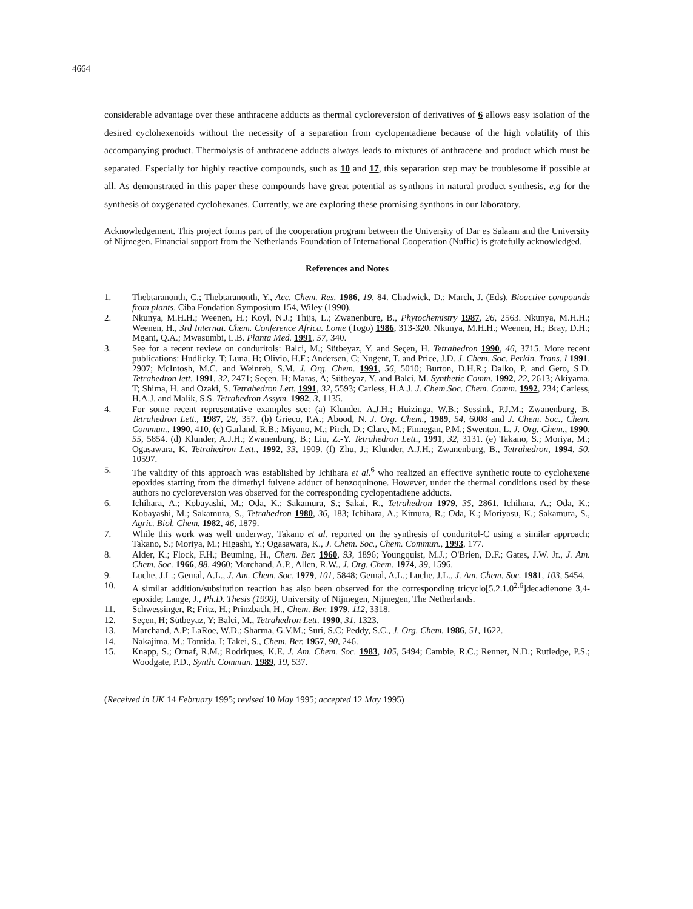4664
considerable advantage over these anthracene adducts as thermal cycloreversion of derivatives of 6 allows easy isolation of the desired cyclohexenoids without the necessity of a separation from cyclopentadiene because of the high volatility of this accompanying product. Thermolysis of anthracene adducts always leads to mixtures of anthracene and product which must be separated. Especially for highly reactive compounds, such as 10 and 17, this separation step may be troublesome if possible at all. As demonstrated in this paper these compounds have great potential as synthons in natural product synthesis, e.g for the synthesis of oxygenated cyclohexanes. Currently, we are exploring these promising synthons in our laboratory.
Acknowledgement. This project forms part of the cooperation program between the University of Dar es Salaam and the University of Nijmegen. Financial support from the Netherlands Foundation of International Cooperation (Nuffic) is gratefully acknowledged.
References and Notes
1. Thebtaranonth, C.; Thebtaranonth, Y., Acc. Chem. Res. 1986, 19, 84. Chadwick, D.; March, J. (Eds), Bioactive compounds from plants, Ciba Fondation Symposium 154, Wiley (1990).
2. Nkunya, M.H.H.; Weenen, H.; Koyl, N.J.; Thijs, L.; Zwanenburg, B., Phytochemistry 1987, 26, 2563. Nkunya, M.H.H.; Weenen, H., 3rd Internat. Chem. Conference Africa. Lome (Togo) 1986, 313-320. Nkunya, M.H.H.; Weenen, H.; Bray, D.H.; Mgani, Q.A.; Mwasumbi, L.B. Planta Med. 1991, 57, 340.
3. See for a recent review on conduritols: Balci, M.; Sütbeyaz, Y. and Seçen, H. Tetrahedron 1990, 46, 3715. More recent publications: Hudlicky, T; Luna, H; Olivio, H.F.; Andersen, C; Nugent, T. and Price, J.D. J. Chem. Soc. Perkin. Trans. I 1991, 2907; McIntosh, M.C. and Weinreb, S.M. J. Org. Chem. 1991, 56, 5010; Burton, D.H.R.; Dalko, P. and Gero, S.D. Tetrahedron lett. 1991, 32, 2471; Seçen, H; Maras, A; Sütbeyaz, Y. and Balci, M. Synthetic Comm. 1992, 22, 2613; Akiyama, T; Shima, H. and Ozaki, S. Tetrahedron Lett. 1991, 32, 5593; Carless, H.A.J. J. Chem.Soc. Chem. Comm. 1992, 234; Carless, H.A.J. and Malik, S.S. Tetrahedron Assym. 1992, 3, 1135.
4. For some recent representative examples see: (a) Klunder, A.J.H.; Huizinga, W.B.; Sessink, P.J.M.; Zwanenburg, B. Tetrahedron Lett., 1987, 28, 357. (b) Grieco, P.A.; Abood, N. J. Org. Chem., 1989, 54, 6008 and J. Chem. Soc., Chem. Commun., 1990, 410. (c) Garland, R.B.; Miyano, M.; Pirch, D.; Clare, M.; Finnegan, P.M.; Swenton, L. J. Org. Chem., 1990, 55, 5854. (d) Klunder, A.J.H.; Zwanenburg, B.; Liu, Z.-Y. Tetrahedron Lett., 1991, 32, 3131. (e) Takano, S.; Moriya, M.; Ogasawara, K. Tetrahedron Lett., 1992, 33, 1909. (f) Zhu, J.; Klunder, A.J.H.; Zwanenburg, B., Tetrahedron, 1994, 50, 10597.
5. The validity of this approach was established by Ichihara et al.<sup>6</sup> who realized an effective synthetic route to cyclohexene epoxides starting from the dimethyl fulvene adduct of benzoquinone. However, under the thermal conditions used by these authors no cycloreversion was observed for the corresponding cyclopentadiene adducts.
6. Ichihara, A.; Kobayashi, M.; Oda, K.; Sakamura, S.; Sakai, R., Tetrahedron 1979, 35, 2861. Ichihara, A.; Oda, K.; Kobayashi, M.; Sakamura, S., Tetrahedron 1980, 36, 183; Ichihara, A.; Kimura, R.; Oda, K.; Moriyasu, K.; Sakamura, S., Agric. Biol. Chem. 1982, 46, 1879.
7. While this work was well underway, Takano et al. reported on the synthesis of conduritol-C using a similar approach; Takano, S.; Moriya, M.; Higashi, Y.; Ogasawara, K., J. Chem. Soc., Chem. Commun., 1993, 177.
8. Alder, K.; Flock, F.H.; Beuming, H., Chem. Ber. 1960, 93, 1896; Youngquist, M.J.; O'Brien, D.F.; Gates, J.W. Jr., J. Am. Chem. Soc. 1966, 88, 4960; Marchand, A.P., Allen, R.W., J. Org. Chem. 1974, 39, 1596.
9. Luche, J.L.; Gemal, A.L., J. Am. Chem. Soc. 1979, 101, 5848; Gemal, A.L.; Luche, J.L., J. Am. Chem. Soc. 1981, 103, 5454.
10. A similar addition/subsitution reaction has also been observed for the corresponding tricyclo[5.2.1.0<sup>2,6</sup>]decadienone 3,4-epoxide; Lange, J., Ph.D. Thesis (1990), University of Nijmegen, Nijmegen, The Netherlands.
11. Schwessinger, R; Fritz, H.; Prinzbach, H., Chem. Ber. 1979, 112, 3318.
12. Seçen, H; Sütbeyaz, Y; Balci, M., Tetrahedron Lett. 1990, 31, 1323.
13. Marchand, A.P; LaRoe, W.D.; Sharma, G.V.M.; Suri, S.C; Peddy, S.C., J. Org. Chem. 1986, 51, 1622.
14. Nakajima, M.; Tomida, I; Takei, S., Chem. Ber. 1957, 90, 246.
15. Knapp, S.; Ornaf, R.M.; Rodriques, K.E. J. Am. Chem. Soc. 1983, 105, 5494; Cambie, R.C.; Renner, N.D.; Rutledge, P.S.; Woodgate, P.D., Synth. Commun. 1989, 19, 537.
(Received in UK 14 February 1995; revised 10 May 1995; accepted 12 May 1995)